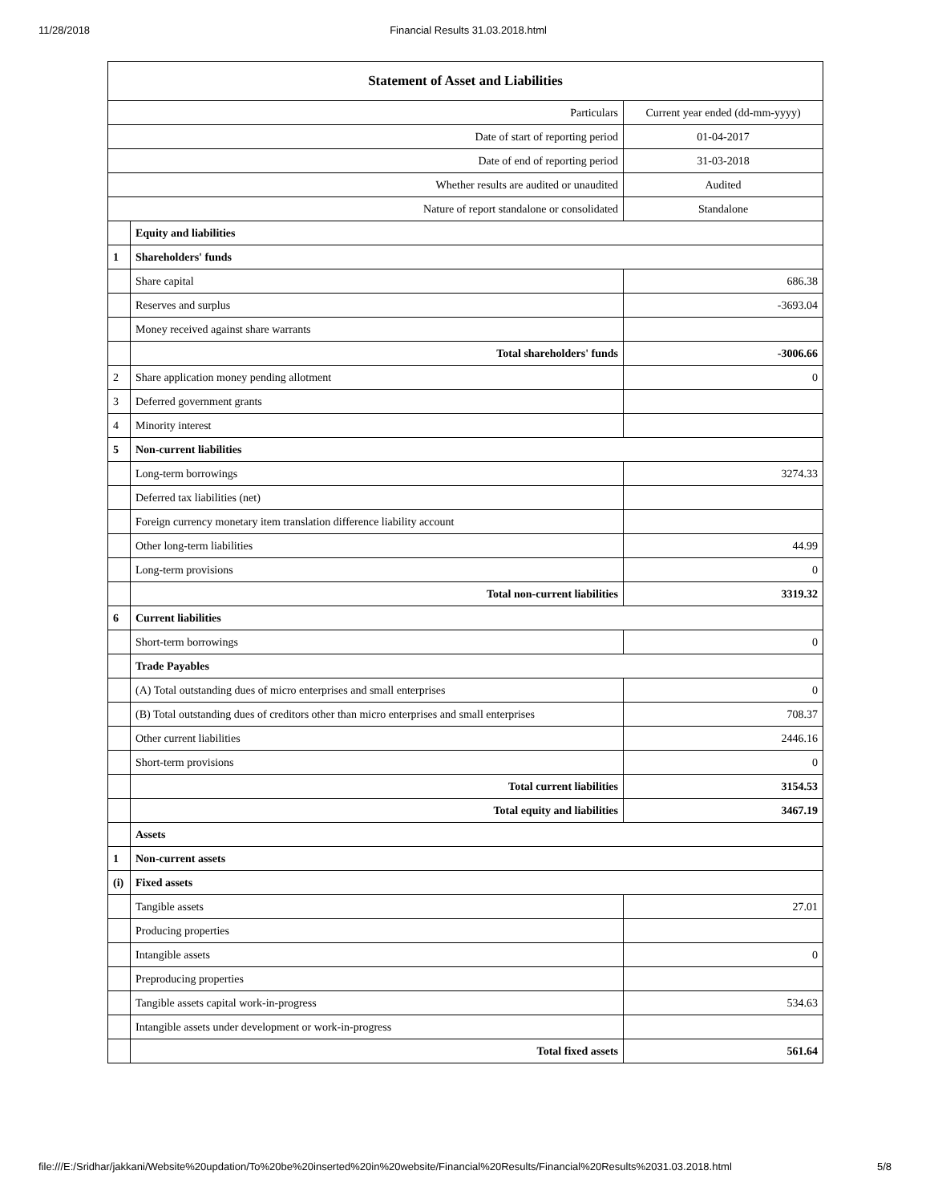11/28/2018 Financial Results 31.03.2018.html
| Statement of Asset and Liabilities | | |
| Particulars | | Current year ended (dd-mm-yyyy) |
| Date of start of reporting period | | 01-04-2017 |
| Date of end of reporting period | | 31-03-2018 |
| Whether results are audited or unaudited | | Audited |
| Nature of report standalone or consolidated | | Standalone |
| | Equity and liabilities | |
| 1 | Shareholders' funds | |
| | Share capital | 686.38 |
| | Reserves and surplus | -3693.04 |
| | Money received against share warrants | |
| | Total shareholders' funds | -3006.66 |
| 2 | Share application money pending allotment | 0 |
| 3 | Deferred government grants | |
| 4 | Minority interest | |
| 5 | Non-current liabilities | |
| | Long-term borrowings | 3274.33 |
| | Deferred tax liabilities (net) | |
| | Foreign currency monetary item translation difference liability account | |
| | Other long-term liabilities | 44.99 |
| | Long-term provisions | 0 |
| | Total non-current liabilities | 3319.32 |
| 6 | Current liabilities | |
| | Short-term borrowings | 0 |
| | Trade Payables | |
| | (A) Total outstanding dues of micro enterprises and small enterprises | 0 |
| | (B) Total outstanding dues of creditors other than micro enterprises and small enterprises | 708.37 |
| | Other current liabilities | 2446.16 |
| | Short-term provisions | 0 |
| | Total current liabilities | 3154.53 |
| | Total equity and liabilities | 3467.19 |
| | Assets | |
| 1 | Non-current assets | |
| (i) | Fixed assets | |
| | Tangible assets | 27.01 |
| | Producing properties | |
| | Intangible assets | 0 |
| | Preproducing properties | |
| | Tangible assets capital work-in-progress | 534.63 |
| | Intangible assets under development or work-in-progress | |
| | Total fixed assets | 561.64 |
file:///E:/Sridhar/jakkani/Website%20updation/To%20be%20inserted%20in%20website/Financial%20Results/Financial%20Results%2031.03.2018.html 5/8